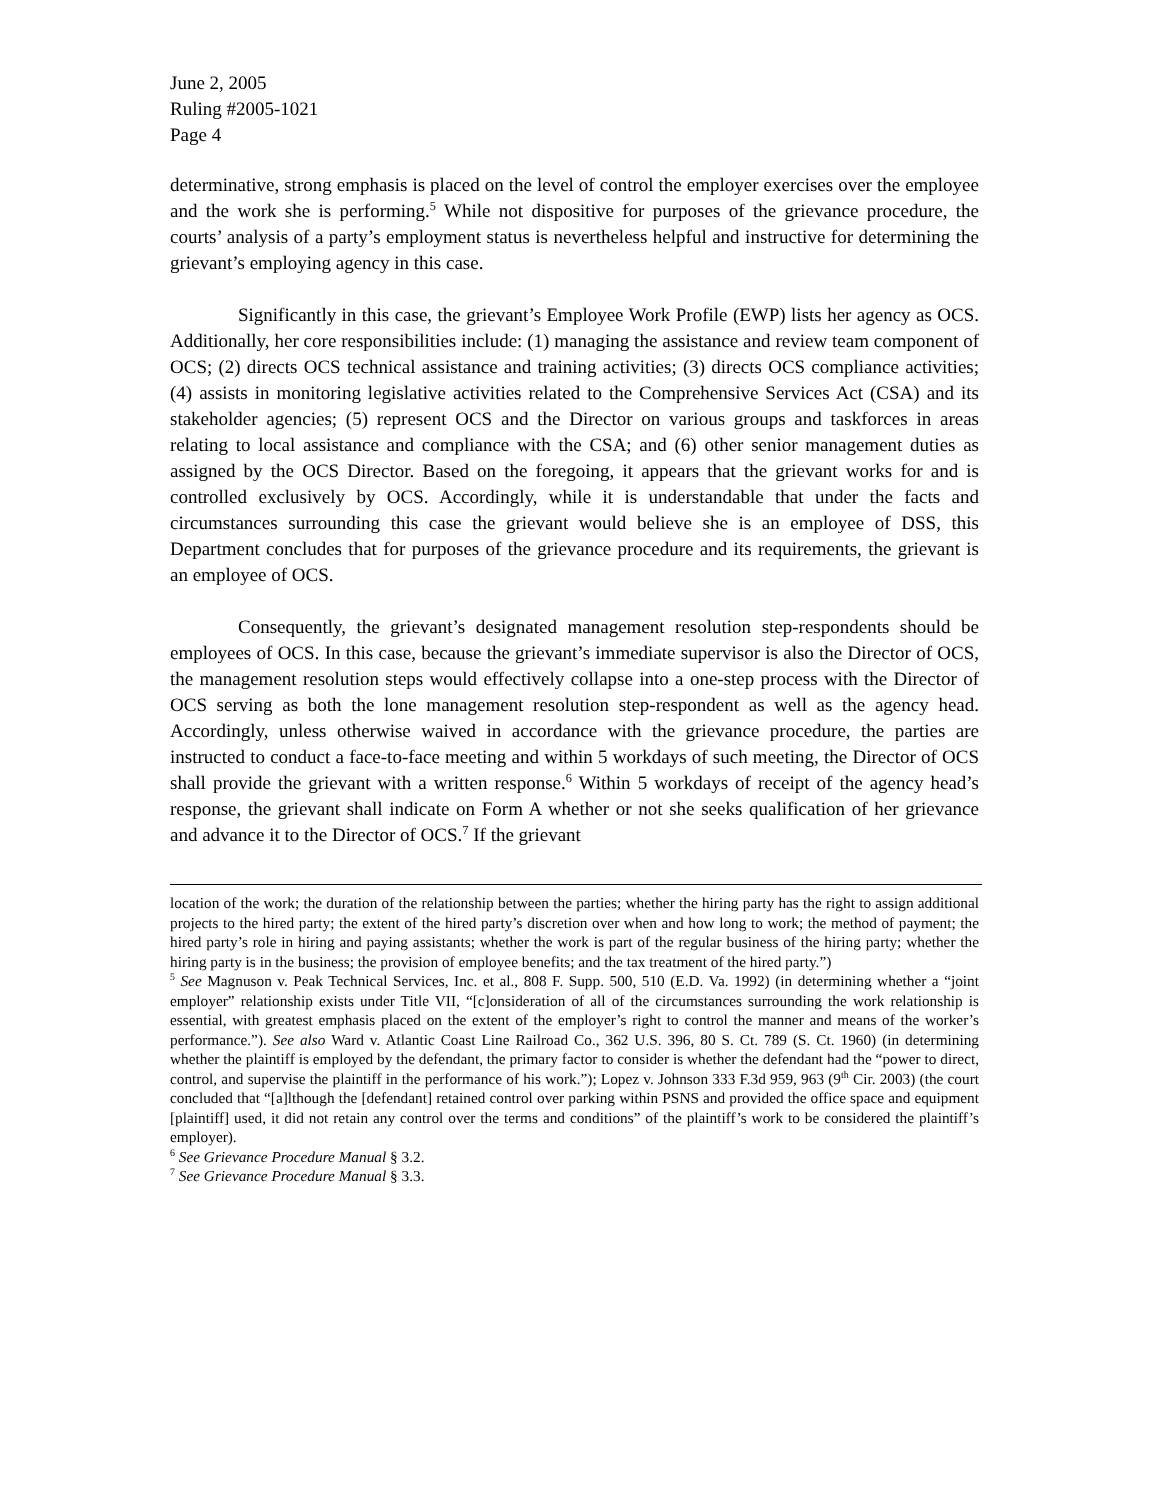June 2, 2005
Ruling #2005-1021
Page 4
determinative, strong emphasis is placed on the level of control the employer exercises over the employee and the work she is performing.<sup>5</sup> While not dispositive for purposes of the grievance procedure, the courts’ analysis of a party’s employment status is nevertheless helpful and instructive for determining the grievant’s employing agency in this case.
Significantly in this case, the grievant’s Employee Work Profile (EWP) lists her agency as OCS. Additionally, her core responsibilities include: (1) managing the assistance and review team component of OCS; (2) directs OCS technical assistance and training activities; (3) directs OCS compliance activities; (4) assists in monitoring legislative activities related to the Comprehensive Services Act (CSA) and its stakeholder agencies; (5) represent OCS and the Director on various groups and taskforces in areas relating to local assistance and compliance with the CSA; and (6) other senior management duties as assigned by the OCS Director. Based on the foregoing, it appears that the grievant works for and is controlled exclusively by OCS. Accordingly, while it is understandable that under the facts and circumstances surrounding this case the grievant would believe she is an employee of DSS, this Department concludes that for purposes of the grievance procedure and its requirements, the grievant is an employee of OCS.
Consequently, the grievant’s designated management resolution step-respondents should be employees of OCS. In this case, because the grievant’s immediate supervisor is also the Director of OCS, the management resolution steps would effectively collapse into a one-step process with the Director of OCS serving as both the lone management resolution step-respondent as well as the agency head. Accordingly, unless otherwise waived in accordance with the grievance procedure, the parties are instructed to conduct a face-to-face meeting and within 5 workdays of such meeting, the Director of OCS shall provide the grievant with a written response.<sup>6</sup> Within 5 workdays of receipt of the agency head’s response, the grievant shall indicate on Form A whether or not she seeks qualification of her grievance and advance it to the Director of OCS.<sup>7</sup> If the grievant
location of the work; the duration of the relationship between the parties; whether the hiring party has the right to assign additional projects to the hired party; the extent of the hired party’s discretion over when and how long to work; the method of payment; the hired party’s role in hiring and paying assistants; whether the work is part of the regular business of the hiring party; whether the hiring party is in the business; the provision of employee benefits; and the tax treatment of the hired party.”)
<sup>5</sup> See Magnuson v. Peak Technical Services, Inc. et al., 808 F. Supp. 500, 510 (E.D. Va. 1992) (in determining whether a “joint employer” relationship exists under Title VII, “[c]onsideration of all of the circumstances surrounding the work relationship is essential, with greatest emphasis placed on the extent of the employer’s right to control the manner and means of the worker’s performance.”). See also Ward v. Atlantic Coast Line Railroad Co., 362 U.S. 396, 80 S. Ct. 789 (S. Ct. 1960) (in determining whether the plaintiff is employed by the defendant, the primary factor to consider is whether the defendant had the “power to direct, control, and supervise the plaintiff in the performance of his work.”); Lopez v. Johnson 333 F.3d 959, 963 (9<sup>th</sup> Cir. 2003) (the court concluded that “[a]lthough the [defendant] retained control over parking within PSNS and provided the office space and equipment [plaintiff] used, it did not retain any control over the terms and conditions” of the plaintiff’s work to be considered the plaintiff’s employer).
<sup>6</sup> See Grievance Procedure Manual § 3.2.
<sup>7</sup> See Grievance Procedure Manual § 3.3.